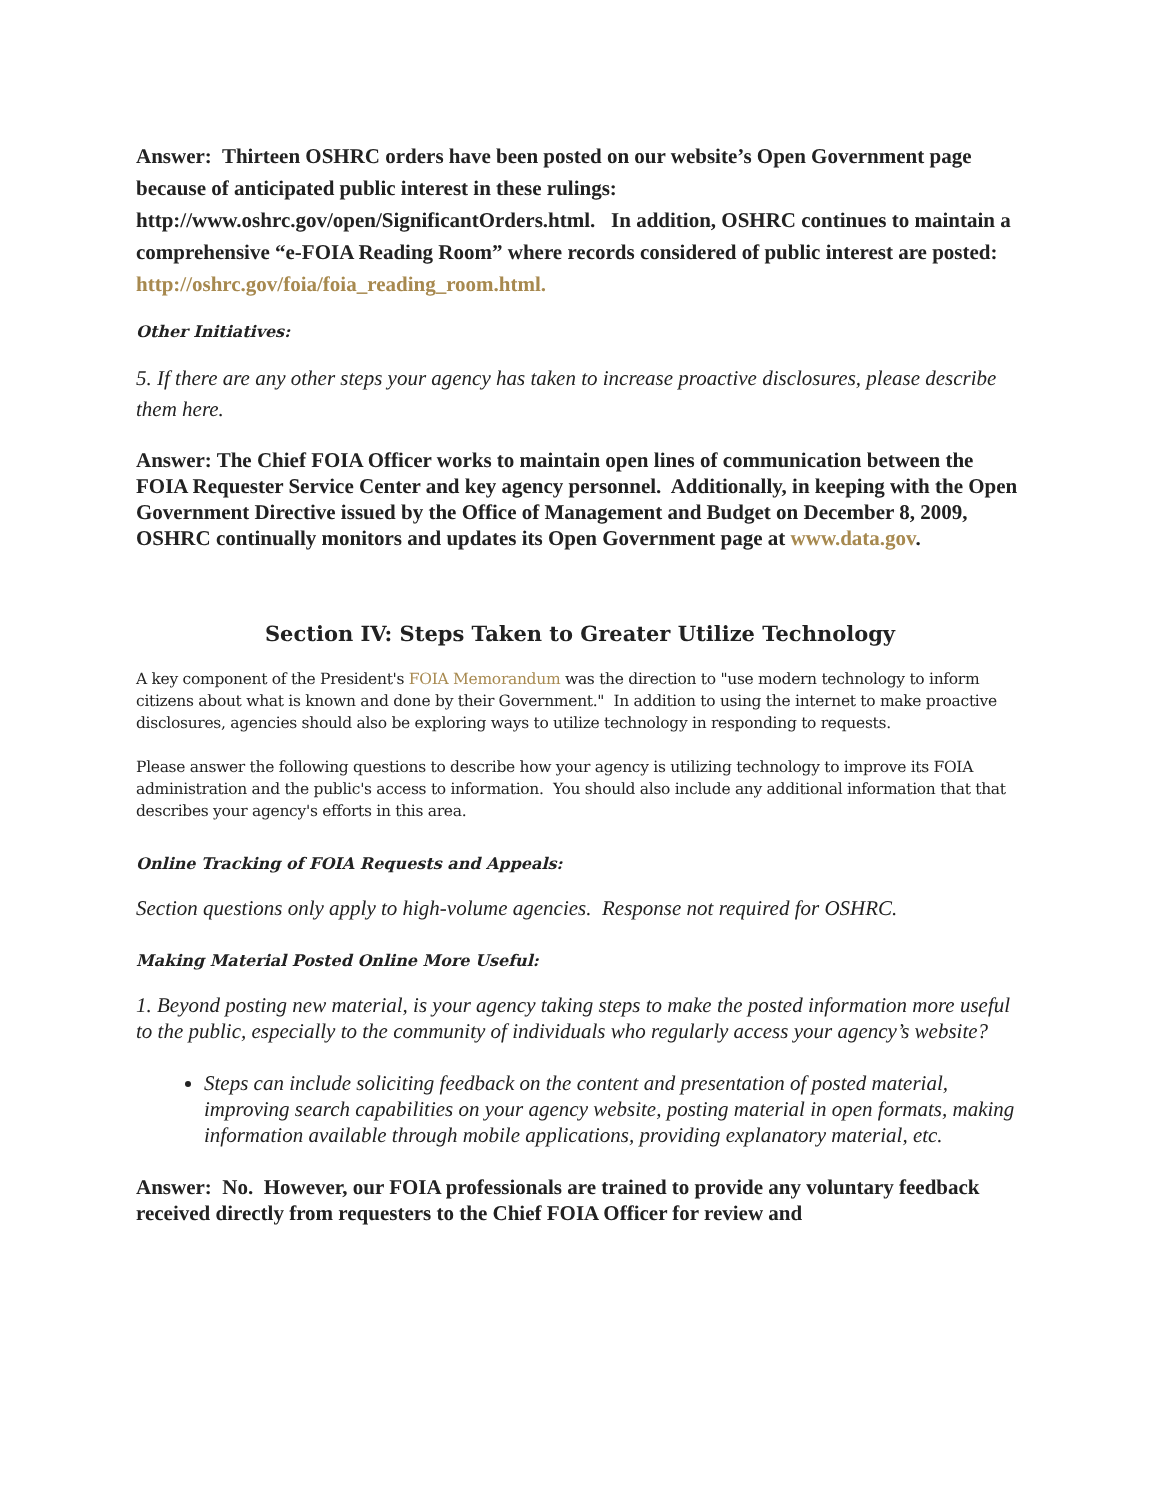Answer: Thirteen OSHRC orders have been posted on our website’s Open Government page because of anticipated public interest in these rulings: http://www.oshrc.gov/open/SignificantOrders.html. In addition, OSHRC continues to maintain a comprehensive “e-FOIA Reading Room” where records considered of public interest are posted: http://oshrc.gov/foia/foia_reading_room.html.
Other Initiatives:
5. If there are any other steps your agency has taken to increase proactive disclosures, please describe them here.
Answer: The Chief FOIA Officer works to maintain open lines of communication between the FOIA Requester Service Center and key agency personnel. Additionally, in keeping with the Open Government Directive issued by the Office of Management and Budget on December 8, 2009, OSHRC continually monitors and updates its Open Government page at www.data.gov.
Section IV: Steps Taken to Greater Utilize Technology
A key component of the President's FOIA Memorandum was the direction to "use modern technology to inform citizens about what is known and done by their Government." In addition to using the internet to make proactive disclosures, agencies should also be exploring ways to utilize technology in responding to requests.
Please answer the following questions to describe how your agency is utilizing technology to improve its FOIA administration and the public's access to information. You should also include any additional information that that describes your agency's efforts in this area.
Online Tracking of FOIA Requests and Appeals:
Section questions only apply to high-volume agencies. Response not required for OSHRC.
Making Material Posted Online More Useful:
1. Beyond posting new material, is your agency taking steps to make the posted information more useful to the public, especially to the community of individuals who regularly access your agency’s website?
Steps can include soliciting feedback on the content and presentation of posted material, improving search capabilities on your agency website, posting material in open formats, making information available through mobile applications, providing explanatory material, etc.
Answer: No. However, our FOIA professionals are trained to provide any voluntary feedback received directly from requesters to the Chief FOIA Officer for review and